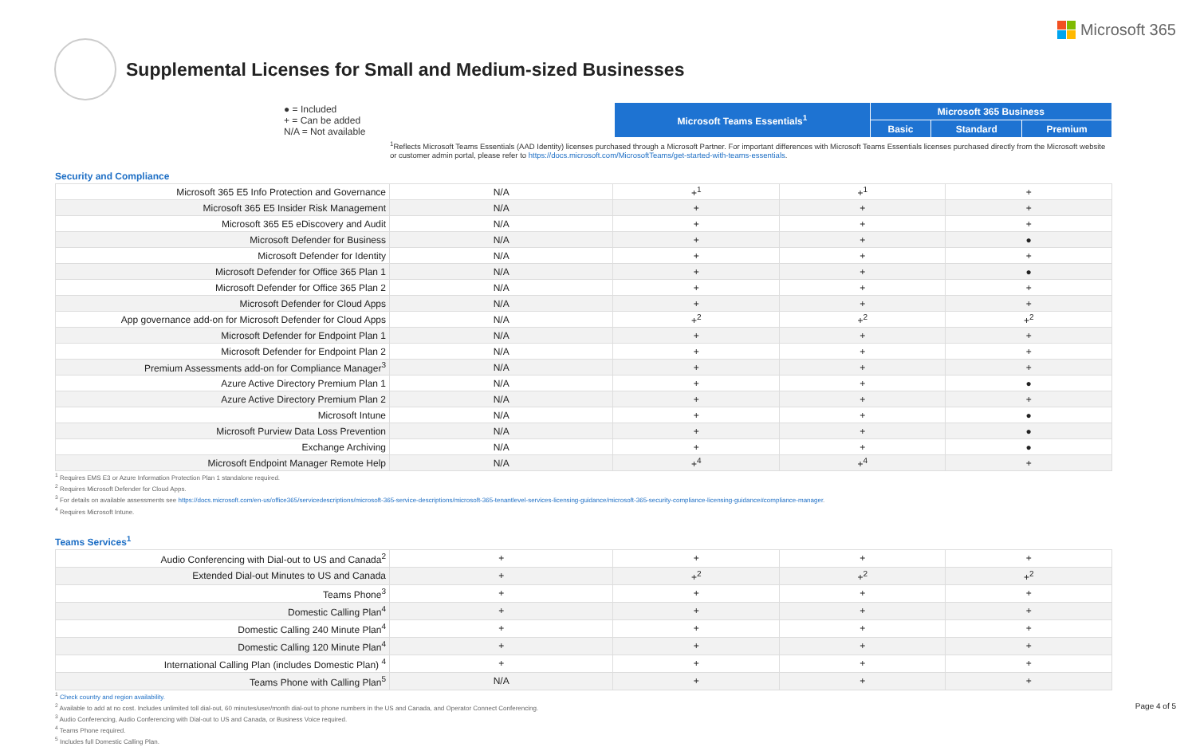Microsoft 365
Supplemental Licenses for Small and Medium-sized Businesses
| ● = Included + = Can be added N/A = Not available | Microsoft Teams Essentials<sup>1</sup> | Microsoft 365 Business | | |
| | | Basic | Standard | Premium |
<sup>1</sup> Reflects Microsoft Teams Essentials (AAD Identity) licenses purchased through a Microsoft Partner. For important differences with Microsoft Teams Essentials licenses purchased directly from the Microsoft website or customer admin portal, please refer to https://docs.microsoft.com/MicrosoftTeams/get-started-with-teams-essentials.
Security and Compliance
| Microsoft 365 E5 Info Protection and Governance | N/A | +<sup>1</sup> | +<sup>1</sup> | + |
| Microsoft 365 E5 Insider Risk Management | N/A | + | + | + |
| Microsoft 365 E5 eDiscovery and Audit | N/A | + | + | + |
| Microsoft Defender for Business | N/A | + | + | ● |
| Microsoft Defender for Identity | N/A | + | + | + |
| Microsoft Defender for Office 365 Plan 1 | N/A | + | + | ● |
| Microsoft Defender for Office 365 Plan 2 | N/A | + | + | + |
| Microsoft Defender for Cloud Apps | N/A | + | + | + |
| App governance add-on for Microsoft Defender for Cloud Apps | N/A | +<sup>2</sup> | +<sup>2</sup> | +<sup>2</sup> |
| Microsoft Defender for Endpoint Plan 1 | N/A | + | + | + |
| Microsoft Defender for Endpoint Plan 2 | N/A | + | + | + |
| Premium Assessments add-on for Compliance Manager<sup>3</sup> | N/A | + | + | + |
| Azure Active Directory Premium Plan 1 | N/A | + | + | ● |
| Azure Active Directory Premium Plan 2 | N/A | + | + | + |
| Microsoft Intune | N/A | + | + | ● |
| Microsoft Purview Data Loss Prevention | N/A | + | + | ● |
| Exchange Archiving | N/A | + | + | ● |
| Microsoft Endpoint Manager Remote Help | N/A | +<sup>4</sup> | +<sup>4</sup> | + |
<sup>1</sup> Requires EMS E3 or Azure Information Protection Plan 1 standalone required.
<sup>2</sup> Requires Microsoft Defender for Cloud Apps.
<sup>3</sup> For details on available assessments see https://docs.microsoft.com/en-us/office365/servicedescriptions/microsoft-365-service-descriptions/microsoft-365-tenantlevel-services-licensing-guidance/microsoft-365-security-compliance-licensing-guidance#compliance-manager.
<sup>4</sup> Requires Microsoft Intune.
Teams Services<sup>1</sup>
| Audio Conferencing with Dial-out to US and Canada<sup>2</sup> | + | + | + | + |
| Extended Dial-out Minutes to US and Canada | + | +<sup>2</sup> | +<sup>2</sup> | +<sup>2</sup> |
| Teams Phone<sup>3</sup> | + | + | + | + |
| Domestic Calling Plan<sup>4</sup> | + | + | + | + |
| Domestic Calling 240 Minute Plan<sup>4</sup> | + | + | + | + |
| Domestic Calling 120 Minute Plan<sup>4</sup> | + | + | + | + |
| International Calling Plan (includes Domestic Plan) <sup>4</sup> | + | + | + | + |
| Teams Phone with Calling Plan<sup>5</sup> | N/A | + | + | + |
<sup>1</sup> Check country and region availability.
<sup>2</sup> Available to add at no cost. Includes unlimited toll dial-out, 60 minutes/user/month dial-out to phone numbers in the US and Canada, and Operator Connect Conferencing.
<sup>3</sup> Audio Conferencing, Audio Conferencing with Dial-out to US and Canada, or Business Voice required.
<sup>4</sup> Teams Phone required.
<sup>5</sup> Includes full Domestic Calling Plan.
Page 4 of 5